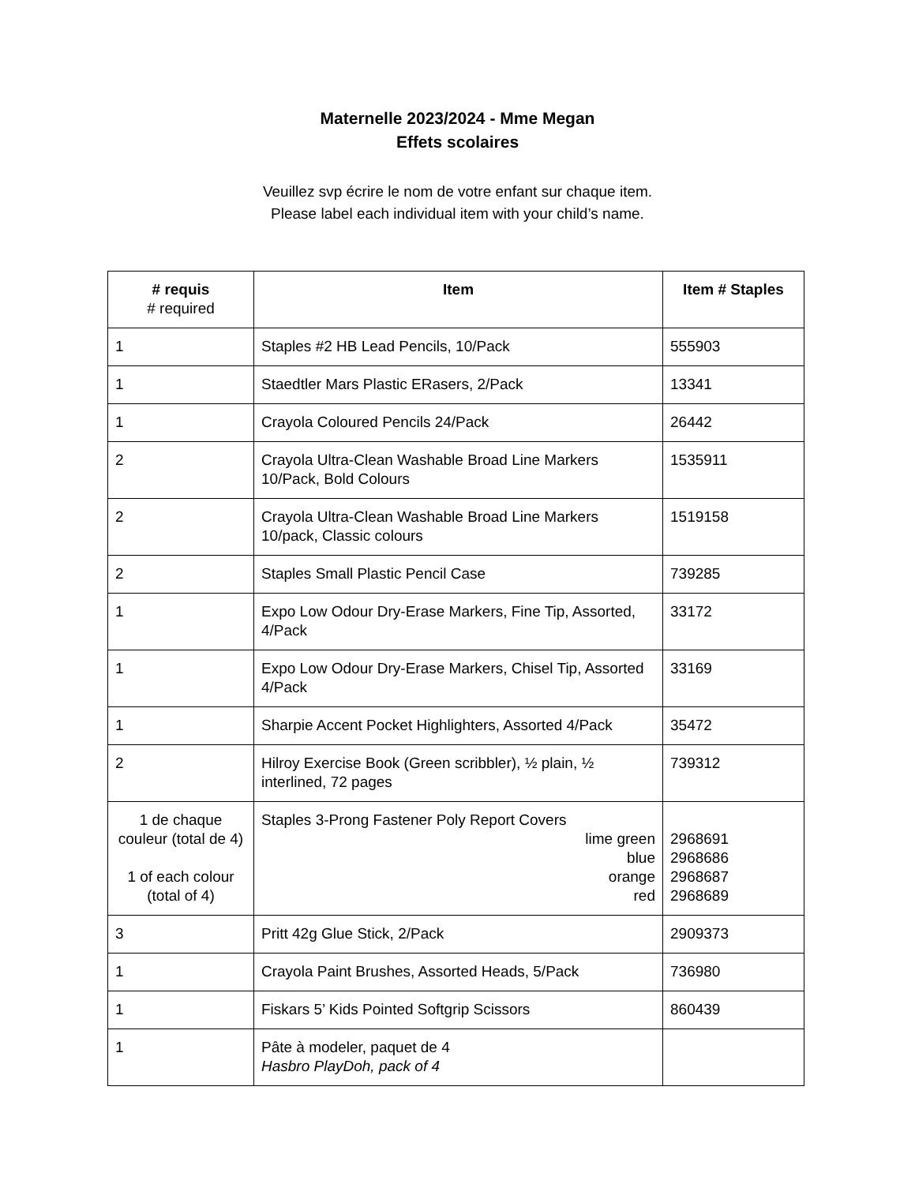Maternelle 2023/2024 - Mme Megan
Effets scolaires
Veuillez svp écrire le nom de votre enfant sur chaque item.
Please label each individual item with your child’s name.
| # requis # required | Item | Item # Staples |
| --- | --- | --- |
| 1 | Staples #2 HB Lead Pencils, 10/Pack | 555903 |
| 1 | Staedtler Mars Plastic ERasers, 2/Pack | 13341 |
| 1 | Crayola Coloured Pencils 24/Pack | 26442 |
| 2 | Crayola Ultra-Clean Washable Broad Line Markers 10/Pack, Bold Colours | 1535911 |
| 2 | Crayola Ultra-Clean Washable Broad Line Markers 10/pack, Classic colours | 1519158 |
| 2 | Staples Small Plastic Pencil Case | 739285 |
| 1 | Expo Low Odour Dry-Erase Markers, Fine Tip, Assorted, 4/Pack | 33172 |
| 1 | Expo Low Odour Dry-Erase Markers, Chisel Tip, Assorted 4/Pack | 33169 |
| 1 | Sharpie Accent Pocket Highlighters, Assorted 4/Pack | 35472 |
| 2 | Hilroy Exercise Book (Green scribbler), ½ plain, ½ interlined, 72 pages | 739312 |
| 1 de chaque couleur (total de 4) 1 of each colour (total of 4) | Staples 3-Prong Fastener Poly Report Covers lime green blue orange red | 2968691 2968686 2968687 2968689 |
| 3 | Pritt 42g Glue Stick, 2/Pack | 2909373 |
| 1 | Crayola Paint Brushes, Assorted Heads, 5/Pack | 736980 |
| 1 | Fiskars 5’ Kids Pointed Softgrip Scissors | 860439 |
| 1 | Pâte à modeler, paquet de 4 Hasbro PlayDoh, pack of 4 | |